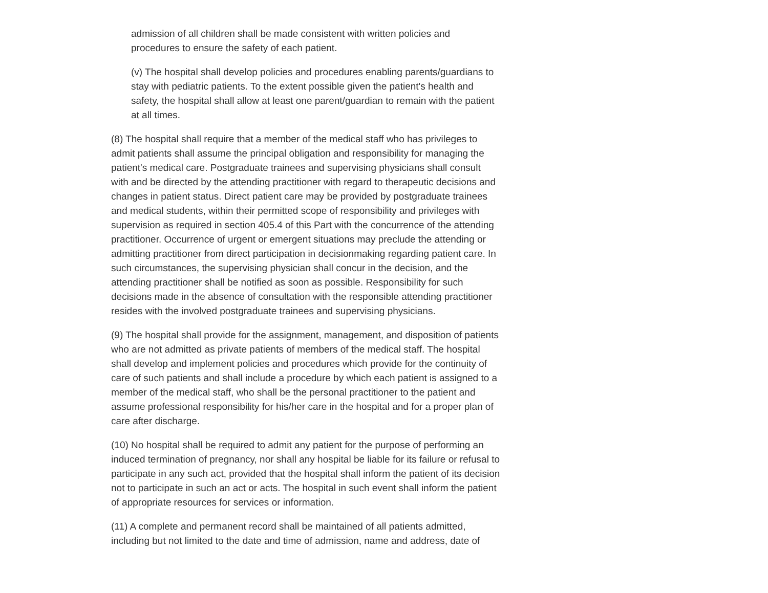admission of all children shall be made consistent with written policies and procedures to ensure the safety of each patient.
(v) The hospital shall develop policies and procedures enabling parents/guardians to stay with pediatric patients. To the extent possible given the patient's health and safety, the hospital shall allow at least one parent/guardian to remain with the patient at all times.
(8) The hospital shall require that a member of the medical staff who has privileges to admit patients shall assume the principal obligation and responsibility for managing the patient's medical care. Postgraduate trainees and supervising physicians shall consult with and be directed by the attending practitioner with regard to therapeutic decisions and changes in patient status. Direct patient care may be provided by postgraduate trainees and medical students, within their permitted scope of responsibility and privileges with supervision as required in section 405.4 of this Part with the concurrence of the attending practitioner. Occurrence of urgent or emergent situations may preclude the attending or admitting practitioner from direct participation in decisionmaking regarding patient care. In such circumstances, the supervising physician shall concur in the decision, and the attending practitioner shall be notified as soon as possible. Responsibility for such decisions made in the absence of consultation with the responsible attending practitioner resides with the involved postgraduate trainees and supervising physicians.
(9) The hospital shall provide for the assignment, management, and disposition of patients who are not admitted as private patients of members of the medical staff. The hospital shall develop and implement policies and procedures which provide for the continuity of care of such patients and shall include a procedure by which each patient is assigned to a member of the medical staff, who shall be the personal practitioner to the patient and assume professional responsibility for his/her care in the hospital and for a proper plan of care after discharge.
(10) No hospital shall be required to admit any patient for the purpose of performing an induced termination of pregnancy, nor shall any hospital be liable for its failure or refusal to participate in any such act, provided that the hospital shall inform the patient of its decision not to participate in such an act or acts. The hospital in such event shall inform the patient of appropriate resources for services or information.
(11) A complete and permanent record shall be maintained of all patients admitted, including but not limited to the date and time of admission, name and address, date of